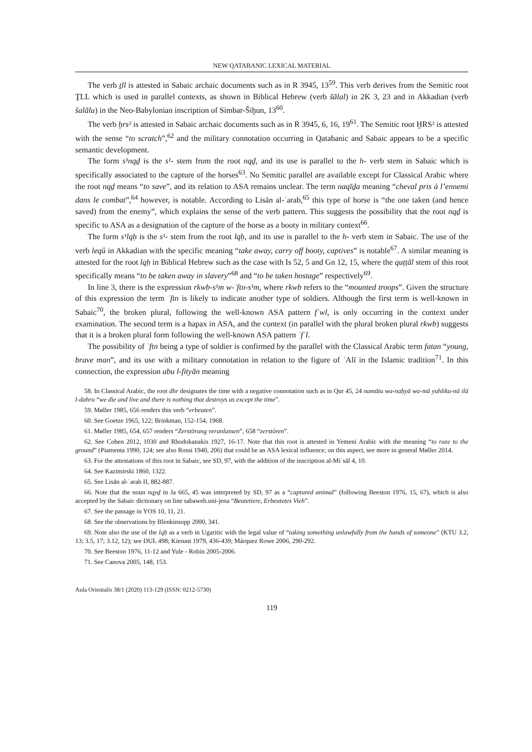NEW QATABANIC LEXICAL MATERIAL
The verb ṯll is attested in Sabaic archaic documents such as in R 3945, 13<sup>59</sup>. This verb derives from the Semitic root ṮLL which is used in parallel contexts, as shown in Biblical Hebrew (verb šālal) in 2K 3, 23 and in Akkadian (verb šalālu) in the Neo-Babylonian inscription of Simbar-Šiḫun, 13<sup>60</sup>.
The verb ḫrs² is attested in Sabaic archaic documents such as in R 3945, 6, 16, 19<sup>61</sup>. The Semitic root ḪRS² is attested with the sense “to scratch”,<sup>62</sup> and the military connotation occurring in Qatabanic and Sabaic appears to be a specific semantic development.
The form s¹nqḏ is the s¹- stem from the root nqḏ, and its use is parallel to the h- verb stem in Sabaic which is specifically associated to the capture of the horses<sup>63</sup>. No Semitic parallel are available except for Classical Arabic where the root nqḏ means “to save”, and its relation to ASA remains unclear. The term naqīḏa meaning “cheval pris à l’ennemi dans le combat”,<sup>64</sup> however, is notable. According to Lisān al-ʿarab,<sup>65</sup> this type of horse is “the one taken (and hence saved) from the enemy”, which explains the sense of the verb pattern. This suggests the possibility that the root nqḏ is specific to ASA as a designation of the capture of the horse as a booty in military context<sup>66</sup>.
The form s¹lqḥ is the s¹- stem from the root lqḥ, and its use is parallel to the h- verb stem in Sabaic. The use of the verb leqû in Akkadian with the specific meaning “take away, carry off booty, captives” is notable<sup>67</sup>. A similar meaning is attested for the root lqḥ in Biblical Hebrew such as the case with Is 52, 5 and Gn 12, 15, where the quṭṭāl stem of this root specifically means “to be taken away in slavery”<sup>68</sup> and “to be taken hostage” respectively<sup>69</sup>.
In line 3, there is the expression rkwb-s¹m w-ʾftn-s¹m, where rkwb refers to the “mounted troops”. Given the structure of this expression the term ʾftn is likely to indicate another type of soldiers. Although the first term is well-known in Sabaic<sup>70</sup>, the broken plural, following the well-known ASA pattern fʿwl, is only occurring in the context under examination. The second term is a hapax in ASA, and the context (in parallel with the plural broken plural rkwb) suggests that it is a broken plural form following the well-known ASA pattern ʾfʿl.
The possibility of ʾftn being a type of soldier is confirmed by the parallel with the Classical Arabic term fatan “young, brave man”, and its use with a military connotation in relation to the figure of ʿAlī in the Islamic tradition<sup>71</sup>. In this connection, the expression abu l-fityān meaning
58. In Classical Arabic, the root dhr designates the time with a negative connotation such as in Qur 45, 24 namūtu wa-naḥyā wa-mā yuhliku-nā ilā l-dahru “we die and live and there is nothing that destroys us except the time”.
59. Møller 1985, 656 renders this verb “erbeuten”.
60. See Goetze 1965, 122; Brinkman, 152-154, 1968.
61. Møller 1985, 654, 657 renders “Zerstörung veranlassen”, 658 “zerstören”.
62. See Cohen 2012, 1030 and Rhodokanakis 1927, 16-17. Note that this root is attested in Yemeni Arabic with the meaning “to raze to the ground” (Piamenta 1990, 124; see also Rossi 1940, 206) that could be an ASA lexical influence; on this aspect, see more in general Møller 2014.
63. For the attestations of this root in Sabaic, see SD, 97, with the addition of the inscription al-Miʿsāl 4, 10.
64. See Kazimirski 1860, 1322.
65. See Lisān al-ʿarab II, 882-887.
66. Note that the noun nqyḏ in Ja 665, 45 was interpreted by SD, 97 as a “captured animal” (following Beeston 1976, 15, 67), which is also accepted by the Sabaic dictionary on line sabaweb.uni-jena “Beutetiere, Erbeutetes Vieh”.
67. See the passage in YOS 10, 11, 21.
68. See the observations by Blenkinsopp 2000, 341.
69. Note also the use of the lqḥ as a verb in Ugaritic with the legal value of “taking something unlawfully from the hands of someone” (KTU 3.2, 13; 3.5, 17; 3.12, 12); see DUL 498; Kienast 1979, 436-439; Márquez Rowe 2006, 290-292.
70. See Beeston 1976, 11-12 and Yule - Robin 2005-2006.
71. See Canova 2005, 148, 153.
Aula Orientalis 38/1 (2020) 113-129 (ISSN: 0212-5730)
119